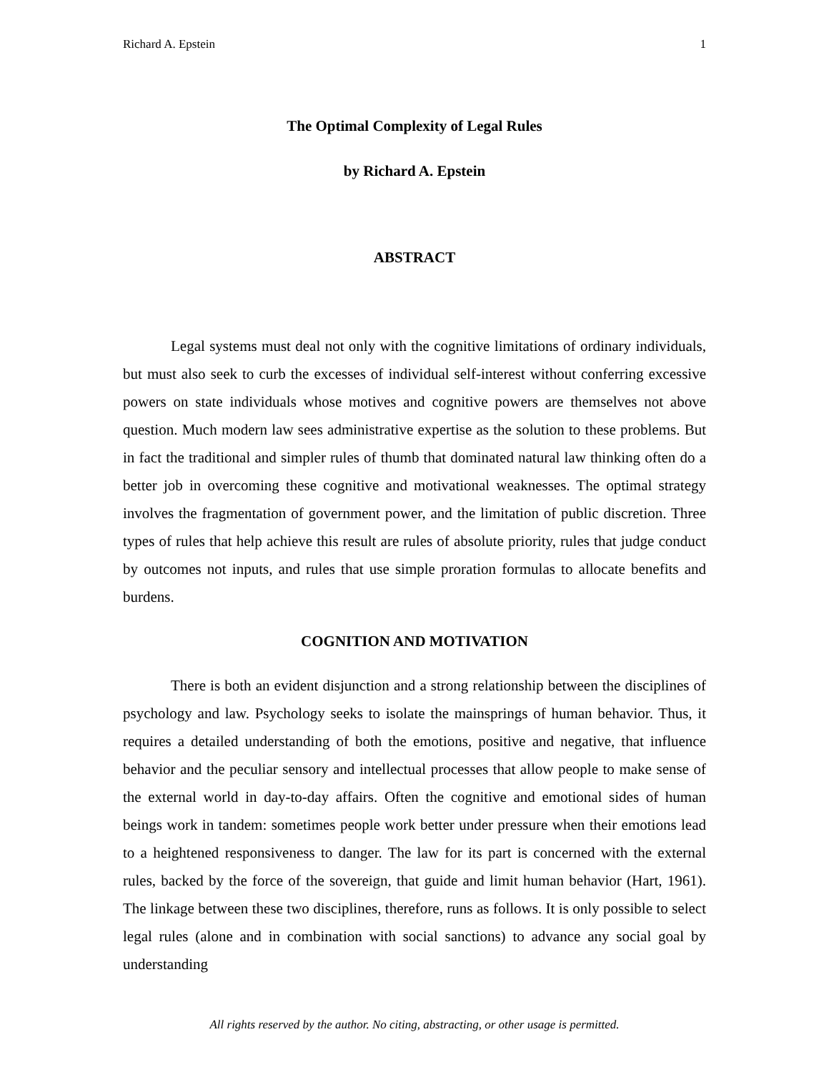Richard A. Epstein 1
The Optimal Complexity of Legal Rules
by Richard A. Epstein
ABSTRACT
Legal systems must deal not only with the cognitive limitations of ordinary individuals, but must also seek to curb the excesses of individual self-interest without conferring excessive powers on state individuals whose motives and cognitive powers are themselves not above question. Much modern law sees administrative expertise as the solution to these problems. But in fact the traditional and simpler rules of thumb that dominated natural law thinking often do a better job in overcoming these cognitive and motivational weaknesses. The optimal strategy involves the fragmentation of government power, and the limitation of public discretion. Three types of rules that help achieve this result are rules of absolute priority, rules that judge conduct by outcomes not inputs, and rules that use simple proration formulas to allocate benefits and burdens.
COGNITION AND MOTIVATION
There is both an evident disjunction and a strong relationship between the disciplines of psychology and law. Psychology seeks to isolate the mainsprings of human behavior. Thus, it requires a detailed understanding of both the emotions, positive and negative, that influence behavior and the peculiar sensory and intellectual processes that allow people to make sense of the external world in day-to-day affairs. Often the cognitive and emotional sides of human beings work in tandem: sometimes people work better under pressure when their emotions lead to a heightened responsiveness to danger. The law for its part is concerned with the external rules, backed by the force of the sovereign, that guide and limit human behavior (Hart, 1961). The linkage between these two disciplines, therefore, runs as follows. It is only possible to select legal rules (alone and in combination with social sanctions) to advance any social goal by understanding
All rights reserved by the author. No citing, abstracting, or other usage is permitted.